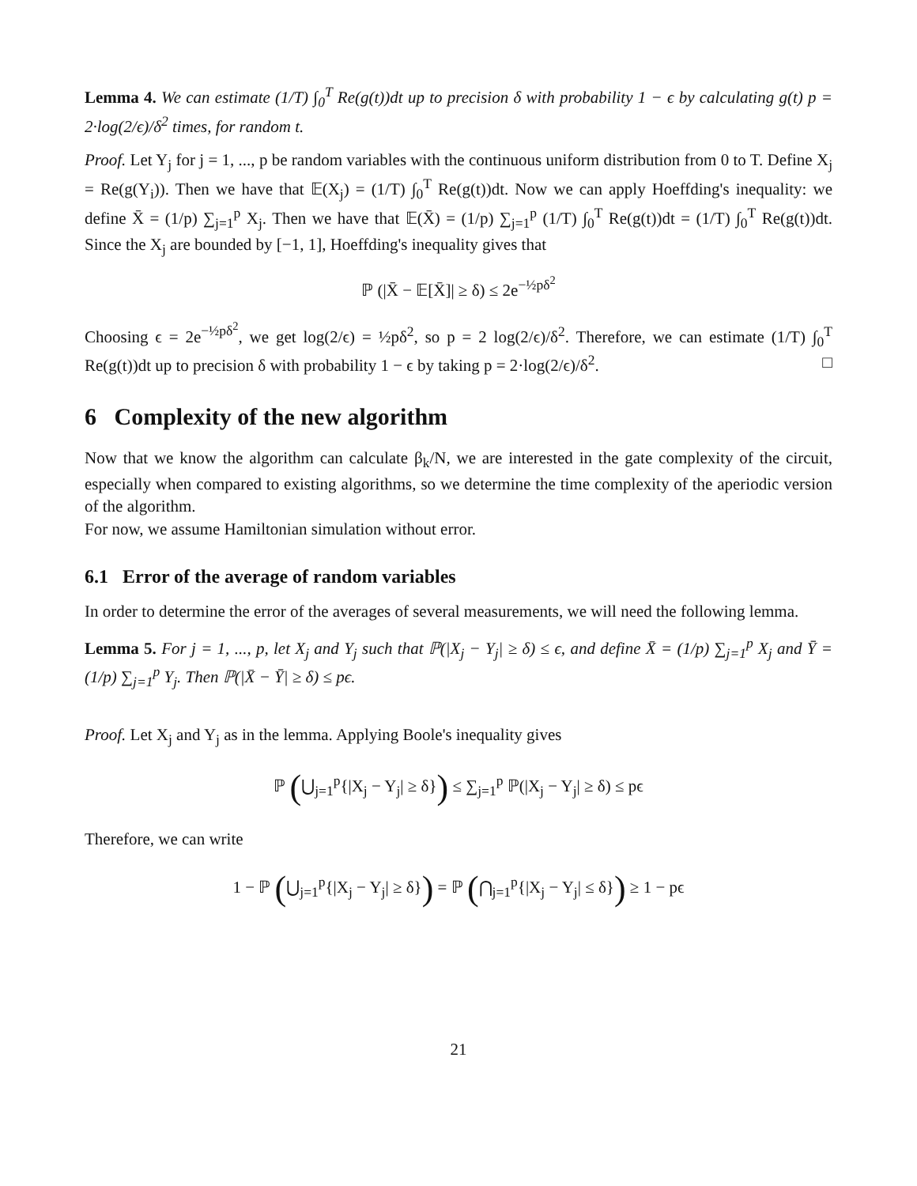Lemma 4. We can estimate (1/T) ∫<sub>0</sub><sup>T</sup> Re(g(t))dt up to precision δ with probability 1 − ϵ by calculating g(t) p = 2·log(2/ϵ)/δ<sup>2</sup> times, for random t.
Proof. Let Y<sub>j</sub> for j = 1, ..., p be random variables with the continuous uniform distribution from 0 to T. Define X<sub>j</sub> = Re(g(Y<sub>i</sub>)). Then we have that 𝔼(X<sub>j</sub>) = (1/T) ∫<sub>0</sub><sup>T</sup> Re(g(t))dt. Now we can apply Hoeffding's inequality: we define X̄ = (1/p) ∑<sub>j=1</sub><sup>p</sup> X<sub>j</sub>. Then we have that 𝔼(X̄) = (1/p) ∑<sub>j=1</sub><sup>p</sup> (1/T) ∫<sub>0</sub><sup>T</sup> Re(g(t))dt = (1/T) ∫<sub>0</sub><sup>T</sup> Re(g(t))dt. Since the X<sub>j</sub> are bounded by [−1, 1], Hoeffding's inequality gives that
ℙ (|X̄ − 𝔼[X̄]| ≥ δ) ≤ 2e<sup>−½pδ<sup>2</sup></sup>
Choosing ϵ = 2e<sup>−½pδ<sup>2</sup></sup>, we get log(2/ϵ) = ½pδ<sup>2</sup>, so p = 2 log(2/ϵ)/δ<sup>2</sup>. Therefore, we can estimate (1/T) ∫<sub>0</sub><sup>T</sup> Re(g(t))dt up to precision δ with probability 1 − ϵ by taking p = 2·log(2/ϵ)/δ<sup>2</sup>. □
6 Complexity of the new algorithm
Now that we know the algorithm can calculate β<sub>k</sub>/N, we are interested in the gate complexity of the circuit, especially when compared to existing algorithms, so we determine the time complexity of the aperiodic version of the algorithm.
For now, we assume Hamiltonian simulation without error.
6.1 Error of the average of random variables
In order to determine the error of the averages of several measurements, we will need the following lemma.
Lemma 5. For j = 1, ..., p, let X<sub>j</sub> and Y<sub>j</sub> such that ℙ(|X<sub>j</sub> − Y<sub>j</sub>| ≥ δ) ≤ ϵ, and define X̄ = (1/p) ∑<sub>j=1</sub><sup>p</sup> X<sub>j</sub> and Ȳ = (1/p) ∑<sub>j=1</sub><sup>p</sup> Y<sub>j</sub>. Then ℙ(|X̄ − Ȳ| ≥ δ) ≤ pϵ.
Proof. Let X<sub>j</sub> and Y<sub>j</sub> as in the lemma. Applying Boole's inequality gives
ℙ (⋃<sub>j=1</sub><sup>p</sup>{|X<sub>j</sub> − Y<sub>j</sub>| ≥ δ}) ≤ ∑<sub>j=1</sub><sup>p</sup> ℙ(|X<sub>j</sub> − Y<sub>j</sub>| ≥ δ) ≤ pϵ
Therefore, we can write
1 − ℙ (⋃<sub>j=1</sub><sup>p</sup>{|X<sub>j</sub> − Y<sub>j</sub>| ≥ δ}) = ℙ (⋂<sub>j=1</sub><sup>p</sup>{|X<sub>j</sub> − Y<sub>j</sub>| ≤ δ}) ≥ 1 − pϵ
21